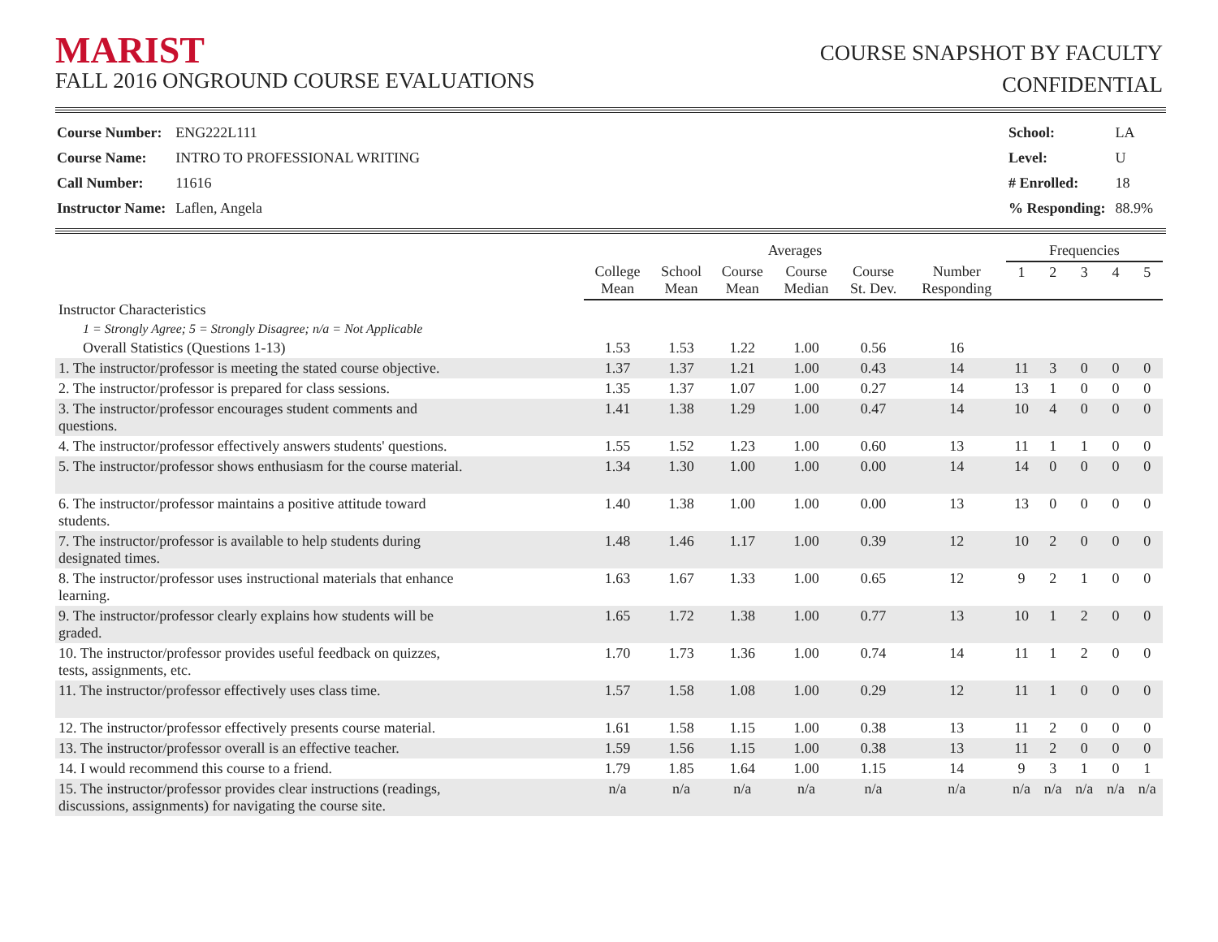MARIST
FALL 2016 ONGROUND COURSE EVALUATIONS
COURSE SNAPSHOT BY FACULTY
CONFIDENTIAL
| Course Number: | ENG222L111 |
| Course Name: | INTRO TO PROFESSIONAL WRITING |
| Call Number: | 11616 |
| Instructor Name: | Laflen, Angela |
| School: | LA |
| Level: | U |
| # Enrolled: | 18 |
| % Responding: | 88.9% |
| | Averages | | | | | | Frequencies | | | | |
| --- | --- | --- | --- | --- | --- | --- | --- | --- | --- | --- | --- |
| | College Mean | School Mean | Course Mean | Course Median | Course St. Dev. | Number Responding | 1 | 2 | 3 | 4 | 5 |
| Instructor Characteristics | | | | | | | | | | | |
| 1 = Strongly Agree; 5 = Strongly Disagree; n/a = Not Applicable | | | | | | | | | | | |
| Overall Statistics (Questions 1-13) | 1.53 | 1.53 | 1.22 | 1.00 | 0.56 | 16 | | | | | |
| 1. The instructor/professor is meeting the stated course objective. | 1.37 | 1.37 | 1.21 | 1.00 | 0.43 | 14 | 11 | 3 | 0 | 0 | 0 |
| 2. The instructor/professor is prepared for class sessions. | 1.35 | 1.37 | 1.07 | 1.00 | 0.27 | 14 | 13 | 1 | 0 | 0 | 0 |
| 3. The instructor/professor encourages student comments and questions. | 1.41 | 1.38 | 1.29 | 1.00 | 0.47 | 14 | 10 | 4 | 0 | 0 | 0 |
| 4. The instructor/professor effectively answers students' questions. | 1.55 | 1.52 | 1.23 | 1.00 | 0.60 | 13 | 11 | 1 | 1 | 0 | 0 |
| 5. The instructor/professor shows enthusiasm for the course material. | 1.34 | 1.30 | 1.00 | 1.00 | 0.00 | 14 | 14 | 0 | 0 | 0 | 0 |
| 6. The instructor/professor maintains a positive attitude toward students. | 1.40 | 1.38 | 1.00 | 1.00 | 0.00 | 13 | 13 | 0 | 0 | 0 | 0 |
| 7. The instructor/professor is available to help students during designated times. | 1.48 | 1.46 | 1.17 | 1.00 | 0.39 | 12 | 10 | 2 | 0 | 0 | 0 |
| 8. The instructor/professor uses instructional materials that enhance learning. | 1.63 | 1.67 | 1.33 | 1.00 | 0.65 | 12 | 9 | 2 | 1 | 0 | 0 |
| 9. The instructor/professor clearly explains how students will be graded. | 1.65 | 1.72 | 1.38 | 1.00 | 0.77 | 13 | 10 | 1 | 2 | 0 | 0 |
| 10. The instructor/professor provides useful feedback on quizzes, tests, assignments, etc. | 1.70 | 1.73 | 1.36 | 1.00 | 0.74 | 14 | 11 | 1 | 2 | 0 | 0 |
| 11. The instructor/professor effectively uses class time. | 1.57 | 1.58 | 1.08 | 1.00 | 0.29 | 12 | 11 | 1 | 0 | 0 | 0 |
| 12. The instructor/professor effectively presents course material. | 1.61 | 1.58 | 1.15 | 1.00 | 0.38 | 13 | 11 | 2 | 0 | 0 | 0 |
| 13. The instructor/professor overall is an effective teacher. | 1.59 | 1.56 | 1.15 | 1.00 | 0.38 | 13 | 11 | 2 | 0 | 0 | 0 |
| 14. I would recommend this course to a friend. | 1.79 | 1.85 | 1.64 | 1.00 | 1.15 | 14 | 9 | 3 | 1 | 0 | 1 |
| 15. The instructor/professor provides clear instructions (readings, discussions, assignments) for navigating the course site. | n/a | n/a | n/a | n/a | n/a | n/a | n/a | n/a | n/a | n/a | n/a |